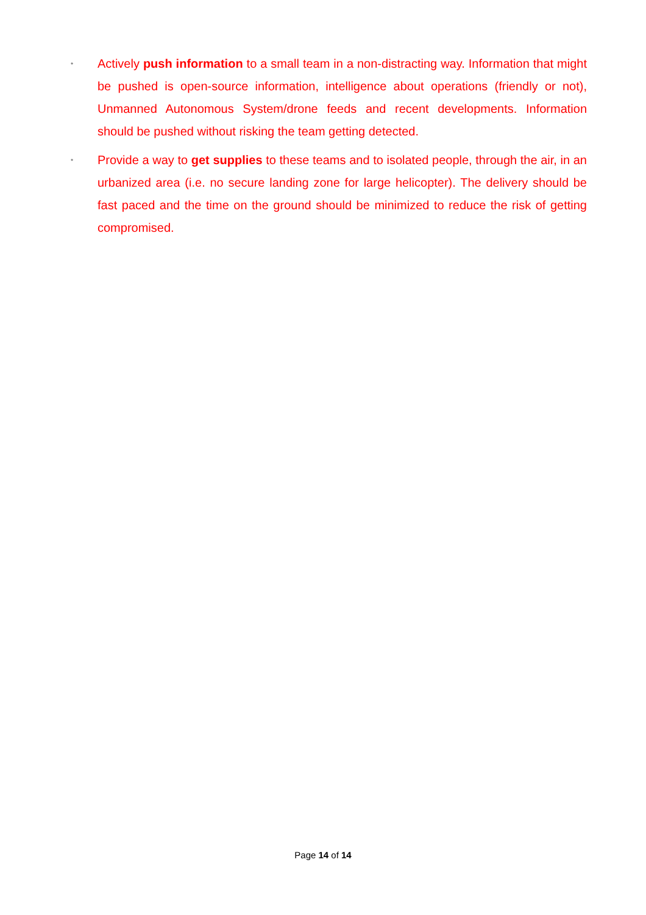• Actively push information to a small team in a non-distracting way. Information that might be pushed is open-source information, intelligence about operations (friendly or not), Unmanned Autonomous System/drone feeds and recent developments. Information should be pushed without risking the team getting detected.
• Provide a way to get supplies to these teams and to isolated people, through the air, in an urbanized area (i.e. no secure landing zone for large helicopter). The delivery should be fast paced and the time on the ground should be minimized to reduce the risk of getting compromised.
Page 14 of 14